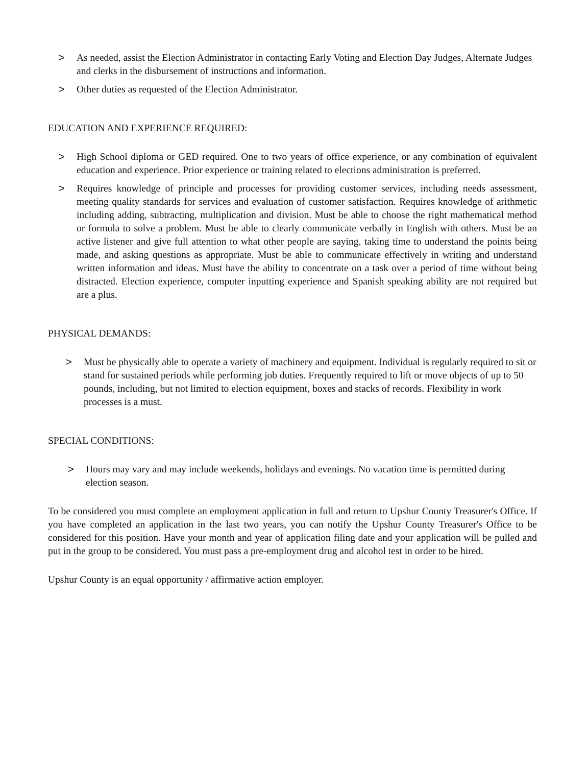> As needed, assist the Election Administrator in contacting Early Voting and Election Day Judges, Alternate Judges and clerks in the disbursement of instructions and information.
> Other duties as requested of the Election Administrator.
EDUCATION AND EXPERIENCE REQUIRED:
> High School diploma or GED required. One to two years of office experience, or any combination of equivalent education and experience. Prior experience or training related to elections administration is preferred.
> Requires knowledge of principle and processes for providing customer services, including needs assessment, meeting quality standards for services and evaluation of customer satisfaction. Requires knowledge of arithmetic including adding, subtracting, multiplication and division. Must be able to choose the right mathematical method or formula to solve a problem. Must be able to clearly communicate verbally in English with others. Must be an active listener and give full attention to what other people are saying, taking time to understand the points being made, and asking questions as appropriate. Must be able to communicate effectively in writing and understand written information and ideas. Must have the ability to concentrate on a task over a period of time without being distracted. Election experience, computer inputting experience and Spanish speaking ability are not required but are a plus.
PHYSICAL DEMANDS:
> Must be physically able to operate a variety of machinery and equipment. Individual is regularly required to sit or stand for sustained periods while performing job duties. Frequently required to lift or move objects of up to 50 pounds, including, but not limited to election equipment, boxes and stacks of records. Flexibility in work processes is a must.
SPECIAL CONDITIONS:
> Hours may vary and may include weekends, holidays and evenings. No vacation time is permitted during election season.
To be considered you must complete an employment application in full and return to Upshur County Treasurer's Office. If you have completed an application in the last two years, you can notify the Upshur County Treasurer's Office to be considered for this position. Have your month and year of application filing date and your application will be pulled and put in the group to be considered. You must pass a pre-employment drug and alcohol test in order to be hired.
Upshur County is an equal opportunity / affirmative action employer.